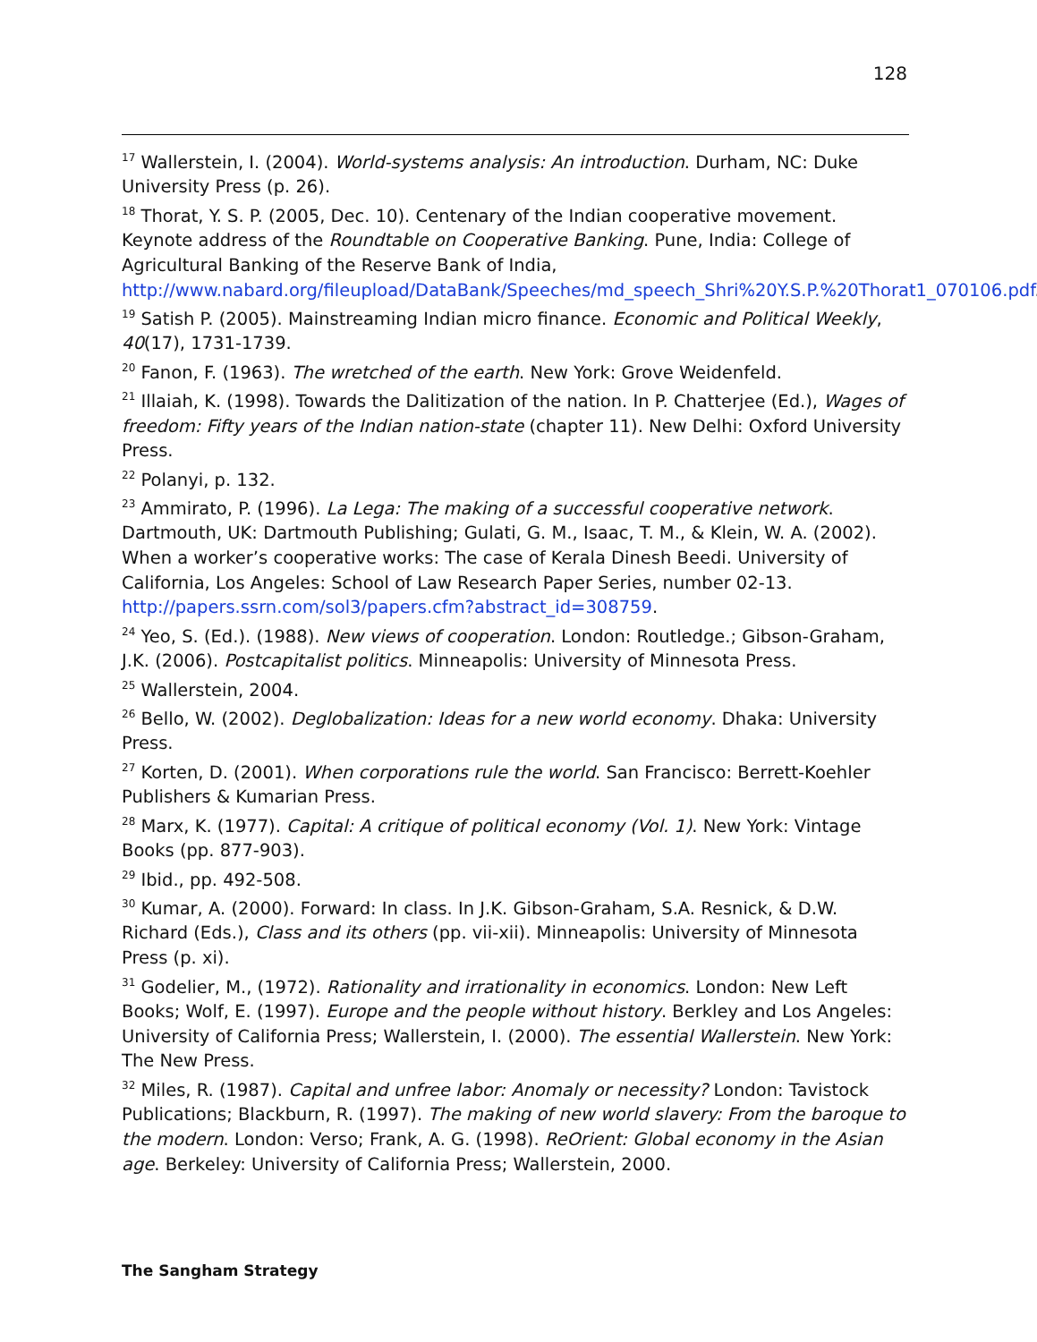128
<sup>17</sup> Wallerstein, I. (2004). World-systems analysis: An introduction. Durham, NC: Duke University Press (p. 26).
<sup>18</sup> Thorat, Y. S. P. (2005, Dec. 10). Centenary of the Indian cooperative movement. Keynote address of the Roundtable on Cooperative Banking. Pune, India: College of Agricultural Banking of the Reserve Bank of India, http://www.nabard.org/fileupload/DataBank/Speeches/md_speech_Shri%20Y.S.P.%20Thorat1_070106.pdf.
<sup>19</sup> Satish P. (2005). Mainstreaming Indian micro finance. Economic and Political Weekly, 40(17), 1731-1739.
<sup>20</sup> Fanon, F. (1963). The wretched of the earth. New York: Grove Weidenfeld.
<sup>21</sup> Illaiah, K. (1998). Towards the Dalitization of the nation. In P. Chatterjee (Ed.), Wages of freedom: Fifty years of the Indian nation-state (chapter 11). New Delhi: Oxford University Press.
<sup>22</sup> Polanyi, p. 132.
<sup>23</sup> Ammirato, P. (1996). La Lega: The making of a successful cooperative network. Dartmouth, UK: Dartmouth Publishing; Gulati, G. M., Isaac, T. M., & Klein, W. A. (2002). When a worker’s cooperative works: The case of Kerala Dinesh Beedi. University of California, Los Angeles: School of Law Research Paper Series, number 02-13. http://papers.ssrn.com/sol3/papers.cfm?abstract_id=308759.
<sup>24</sup> Yeo, S. (Ed.). (1988). New views of cooperation. London: Routledge.; Gibson-Graham, J.K. (2006). Postcapitalist politics. Minneapolis: University of Minnesota Press.
<sup>25</sup> Wallerstein, 2004.
<sup>26</sup> Bello, W. (2002). Deglobalization: Ideas for a new world economy. Dhaka: University Press.
<sup>27</sup> Korten, D. (2001). When corporations rule the world. San Francisco: Berrett-Koehler Publishers & Kumarian Press.
<sup>28</sup> Marx, K. (1977). Capital: A critique of political economy (Vol. 1). New York: Vintage Books (pp. 877-903).
<sup>29</sup> Ibid., pp. 492-508.
<sup>30</sup> Kumar, A. (2000). Forward: In class. In J.K. Gibson-Graham, S.A. Resnick, & D.W. Richard (Eds.), Class and its others (pp. vii-xii). Minneapolis: University of Minnesota Press (p. xi).
<sup>31</sup> Godelier, M., (1972). Rationality and irrationality in economics. London: New Left Books; Wolf, E. (1997). Europe and the people without history. Berkley and Los Angeles: University of California Press; Wallerstein, I. (2000). The essential Wallerstein. New York: The New Press.
<sup>32</sup> Miles, R. (1987). Capital and unfree labor: Anomaly or necessity? London: Tavistock Publications; Blackburn, R. (1997). The making of new world slavery: From the baroque to the modern. London: Verso; Frank, A. G. (1998). ReOrient: Global economy in the Asian age. Berkeley: University of California Press; Wallerstein, 2000.
The Sangham Strategy